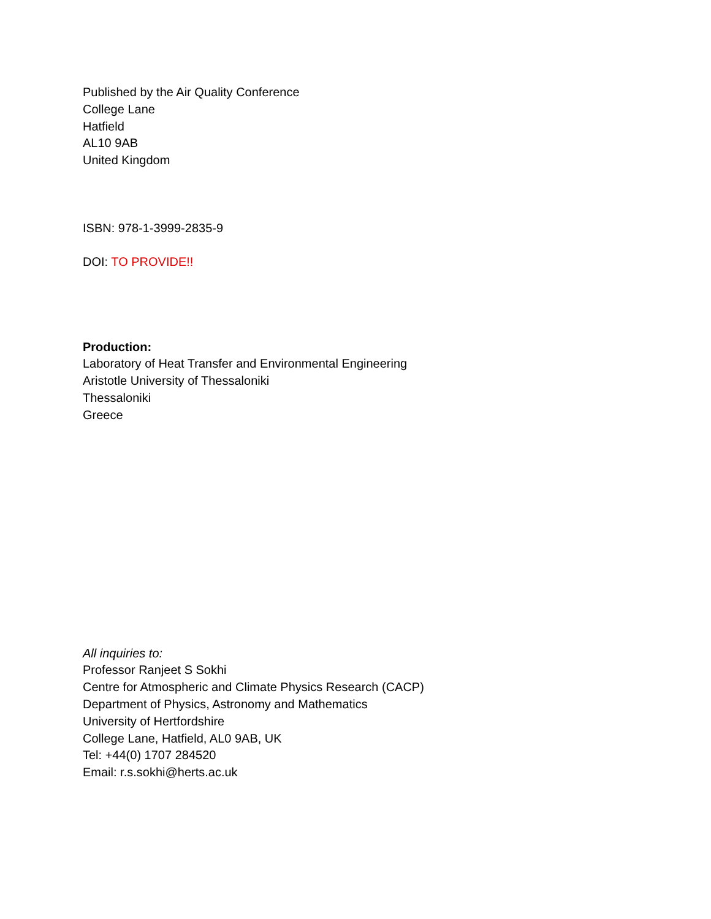Published by the Air Quality Conference
College Lane
Hatfield
AL10 9AB
United Kingdom
ISBN: 978-1-3999-2835-9
DOI: TO PROVIDE!!
Production:
Laboratory of Heat Transfer and Environmental Engineering
Aristotle University of Thessaloniki
Thessaloniki
Greece
All inquiries to:
Professor Ranjeet S Sokhi
Centre for Atmospheric and Climate Physics Research (CACP)
Department of Physics, Astronomy and Mathematics
University of Hertfordshire
College Lane, Hatfield, AL0 9AB, UK
Tel: +44(0) 1707 284520
Email: r.s.sokhi@herts.ac.uk